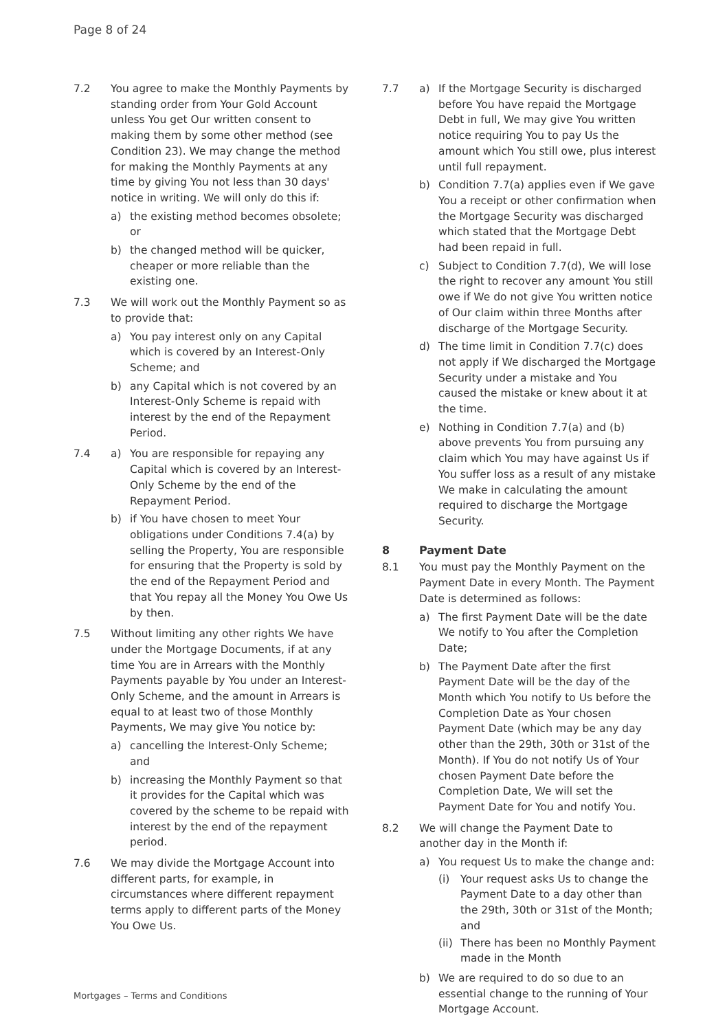Page 8 of 24
7.2 You agree to make the Monthly Payments by standing order from Your Gold Account unless You get Our written consent to making them by some other method (see Condition 23). We may change the method for making the Monthly Payments at any time by giving You not less than 30 days' notice in writing. We will only do this if:
a) the existing method becomes obsolete; or
b) the changed method will be quicker, cheaper or more reliable than the existing one.
7.3 We will work out the Monthly Payment so as to provide that:
a) You pay interest only on any Capital which is covered by an Interest-Only Scheme; and
b) any Capital which is not covered by an Interest-Only Scheme is repaid with interest by the end of the Repayment Period.
7.4 a) You are responsible for repaying any Capital which is covered by an Interest-Only Scheme by the end of the Repayment Period.
b) if You have chosen to meet Your obligations under Conditions 7.4(a) by selling the Property, You are responsible for ensuring that the Property is sold by the end of the Repayment Period and that You repay all the Money You Owe Us by then.
7.5 Without limiting any other rights We have under the Mortgage Documents, if at any time You are in Arrears with the Monthly Payments payable by You under an Interest-Only Scheme, and the amount in Arrears is equal to at least two of those Monthly Payments, We may give You notice by:
a) cancelling the Interest-Only Scheme; and
b) increasing the Monthly Payment so that it provides for the Capital which was covered by the scheme to be repaid with interest by the end of the repayment period.
7.6 We may divide the Mortgage Account into different parts, for example, in circumstances where different repayment terms apply to different parts of the Money You Owe Us.
7.7 a) If the Mortgage Security is discharged before You have repaid the Mortgage Debt in full, We may give You written notice requiring You to pay Us the amount which You still owe, plus interest until full repayment.
b) Condition 7.7(a) applies even if We gave You a receipt or other confirmation when the Mortgage Security was discharged which stated that the Mortgage Debt had been repaid in full.
c) Subject to Condition 7.7(d), We will lose the right to recover any amount You still owe if We do not give You written notice of Our claim within three Months after discharge of the Mortgage Security.
d) The time limit in Condition 7.7(c) does not apply if We discharged the Mortgage Security under a mistake and You caused the mistake or knew about it at the time.
e) Nothing in Condition 7.7(a) and (b) above prevents You from pursuing any claim which You may have against Us if You suffer loss as a result of any mistake We make in calculating the amount required to discharge the Mortgage Security.
8 Payment Date
8.1 You must pay the Monthly Payment on the Payment Date in every Month. The Payment Date is determined as follows:
a) The first Payment Date will be the date We notify to You after the Completion Date;
b) The Payment Date after the first Payment Date will be the day of the Month which You notify to Us before the Completion Date as Your chosen Payment Date (which may be any day other than the 29th, 30th or 31st of the Month). If You do not notify Us of Your chosen Payment Date before the Completion Date, We will set the Payment Date for You and notify You.
8.2 We will change the Payment Date to another day in the Month if:
a) You request Us to make the change and:
(i) Your request asks Us to change the Payment Date to a day other than the 29th, 30th or 31st of the Month; and
(ii)
There has been no Monthly Payment made in the Month
b) We are required to do so due to an essential change to the running of Your Mortgage Account.
Mortgages – Terms and Conditions